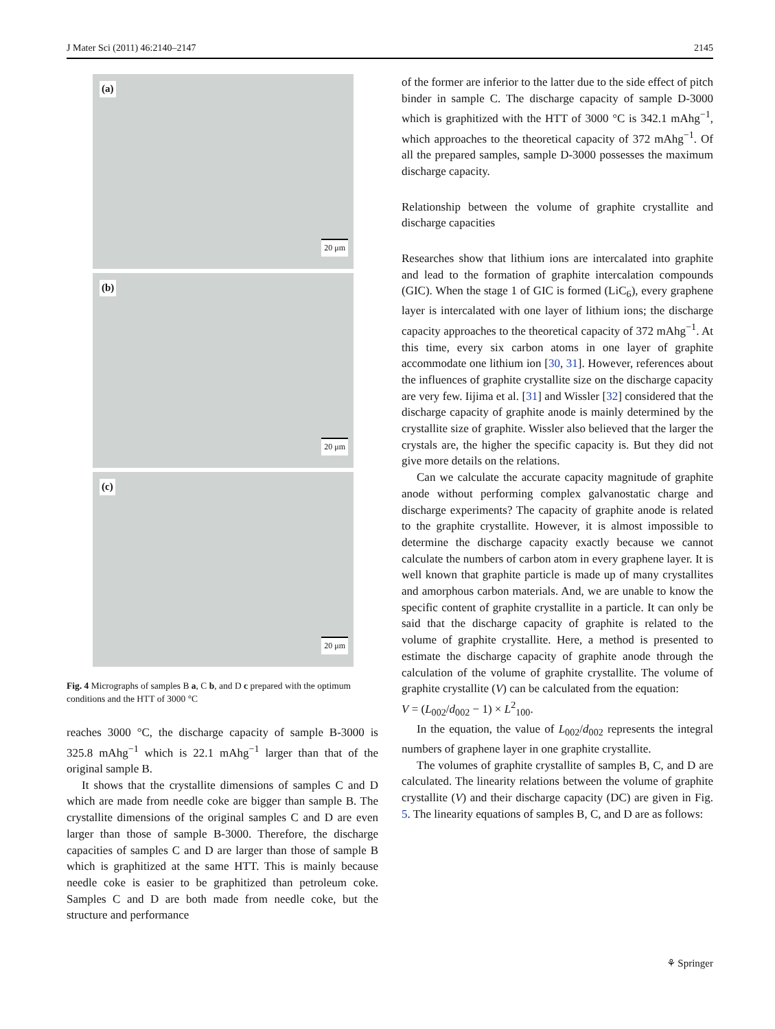J Mater Sci (2011) 46:2140–2147 2145
(a)
20 μm
(b)
20 μm
(c)
20 μm
Fig. 4 Micrographs of samples B a, C b, and D c prepared with the optimum conditions and the HTT of 3000 °C
reaches 3000 °C, the discharge capacity of sample B-3000 is 325.8 mAhg<sup>−1</sup> which is 22.1 mAhg<sup>−1</sup> larger than that of the original sample B.
It shows that the crystallite dimensions of samples C and D which are made from needle coke are bigger than sample B. The crystallite dimensions of the original samples C and D are even larger than those of sample B-3000. Therefore, the discharge capacities of samples C and D are larger than those of sample B which is graphitized at the same HTT. This is mainly because needle coke is easier to be graphitized than petroleum coke. Samples C and D are both made from needle coke, but the structure and performance
of the former are inferior to the latter due to the side effect of pitch binder in sample C. The discharge capacity of sample D-3000 which is graphitized with the HTT of 3000 °C is 342.1 mAhg<sup>−1</sup>, which approaches to the theoretical capacity of 372 mAhg<sup>−1</sup>. Of all the prepared samples, sample D-3000 possesses the maximum discharge capacity.
Relationship between the volume of graphite crystallite and discharge capacities
Researches show that lithium ions are intercalated into graphite and lead to the formation of graphite intercalation compounds (GIC). When the stage 1 of GIC is formed (LiC<sub>6</sub>), every graphene layer is intercalated with one layer of lithium ions; the discharge capacity approaches to the theoretical capacity of 372 mAhg<sup>−1</sup>. At this time, every six carbon atoms in one layer of graphite accommodate one lithium ion [30, 31]. However, references about the influences of graphite crystallite size on the discharge capacity are very few. Iijima et al. [31] and Wissler [32] considered that the discharge capacity of graphite anode is mainly determined by the crystallite size of graphite. Wissler also believed that the larger the crystals are, the higher the specific capacity is. But they did not give more details on the relations.
Can we calculate the accurate capacity magnitude of graphite anode without performing complex galvanostatic charge and discharge experiments? The capacity of graphite anode is related to the graphite crystallite. However, it is almost impossible to determine the discharge capacity exactly because we cannot calculate the numbers of carbon atom in every graphene layer. It is well known that graphite particle is made up of many crystallites and amorphous carbon materials. And, we are unable to know the specific content of graphite crystallite in a particle. It can only be said that the discharge capacity of graphite is related to the volume of graphite crystallite. Here, a method is presented to estimate the discharge capacity of graphite anode through the calculation of the volume of graphite crystallite. The volume of graphite crystallite (V) can be calculated from the equation:
V = (L<sub>002</sub>/d<sub>002</sub> − 1) × L<sup>2</sup><sub>100</sub>.
In the equation, the value of L<sub>002</sub>/d<sub>002</sub> represents the integral numbers of graphene layer in one graphite crystallite.
The volumes of graphite crystallite of samples B, C, and D are calculated. The linearity relations between the volume of graphite crystallite (V) and their discharge capacity (DC) are given in Fig. 5. The linearity equations of samples B, C, and D are as follows:
⚘ Springer